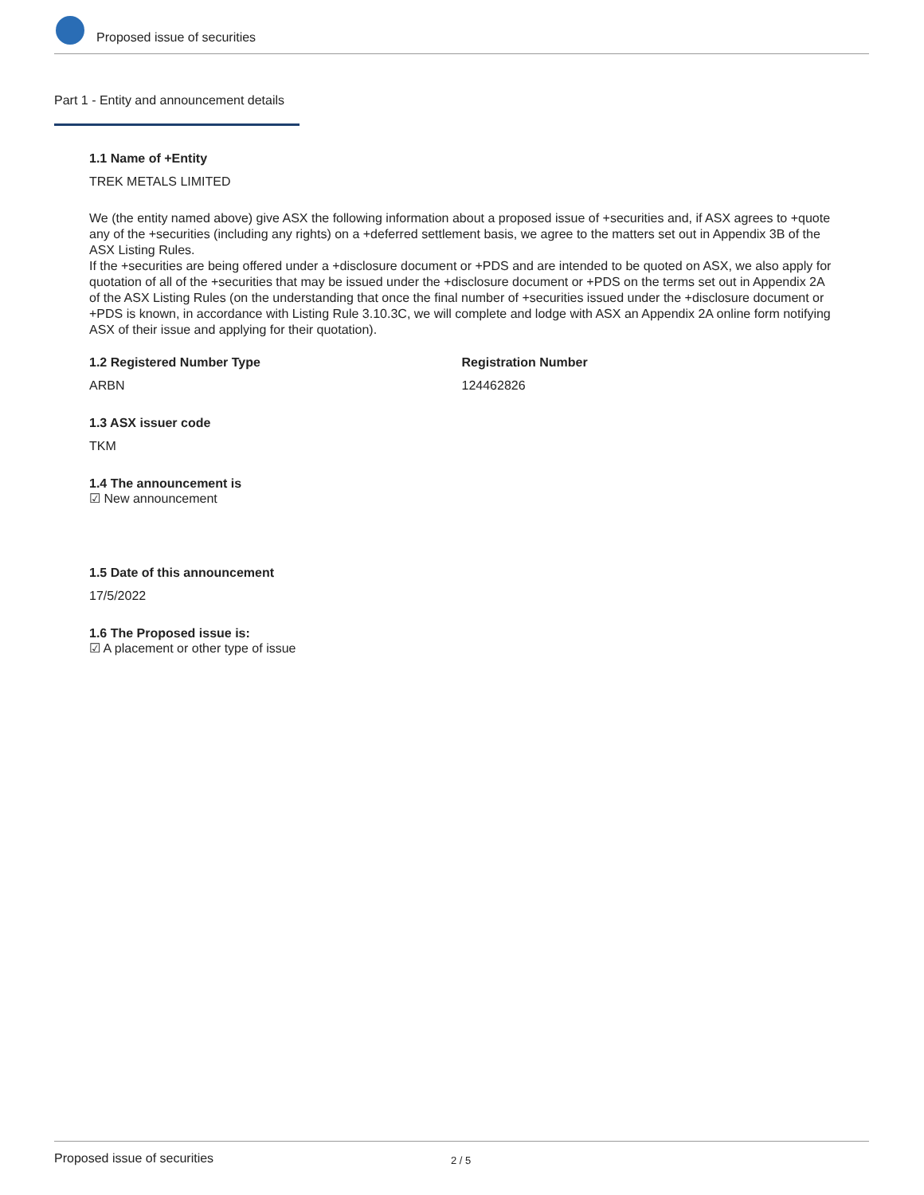Proposed issue of securities
Part 1 - Entity and announcement details
1.1 Name of +Entity
TREK METALS LIMITED
We (the entity named above) give ASX the following information about a proposed issue of +securities and, if ASX agrees to +quote any of the +securities (including any rights) on a +deferred settlement basis, we agree to the matters set out in Appendix 3B of the ASX Listing Rules.
If the +securities are being offered under a +disclosure document or +PDS and are intended to be quoted on ASX, we also apply for quotation of all of the +securities that may be issued under the +disclosure document or +PDS on the terms set out in Appendix 2A of the ASX Listing Rules (on the understanding that once the final number of +securities issued under the +disclosure document or +PDS is known, in accordance with Listing Rule 3.10.3C, we will complete and lodge with ASX an Appendix 2A online form notifying ASX of their issue and applying for their quotation).
1.2 Registered Number Type
ARBN
Registration Number
124462826
1.3 ASX issuer code
TKM
1.4 The announcement is
☑ New announcement
1.5 Date of this announcement
17/5/2022
1.6 The Proposed issue is:
☑ A placement or other type of issue
Proposed issue of securities 2 / 5